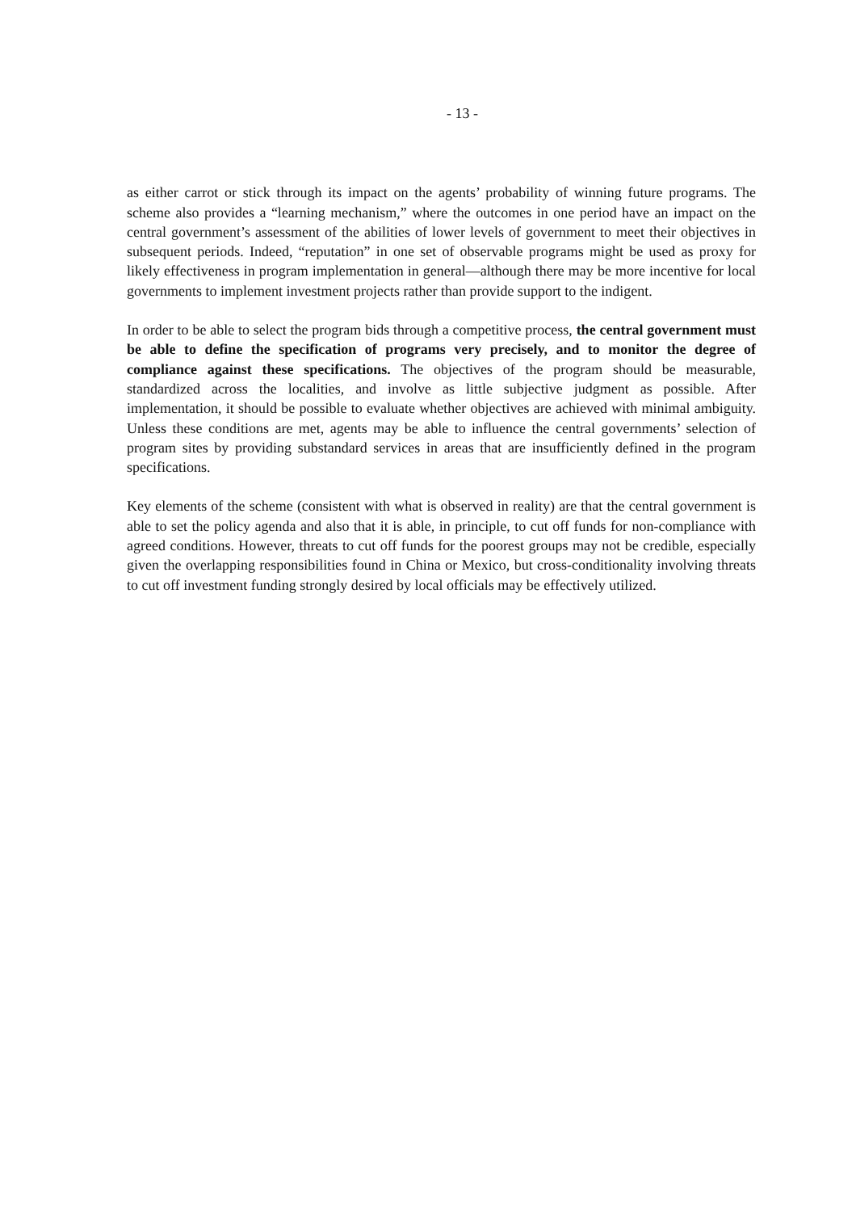- 13 -
as either carrot or stick through its impact on the agents’ probability of winning future programs. The scheme also provides a “learning mechanism,” where the outcomes in one period have an impact on the central government’s assessment of the abilities of lower levels of government to meet their objectives in subsequent periods. Indeed, “reputation” in one set of observable programs might be used as proxy for likely effectiveness in program implementation in general—although there may be more incentive for local governments to implement investment projects rather than provide support to the indigent.
In order to be able to select the program bids through a competitive process, the central government must be able to define the specification of programs very precisely, and to monitor the degree of compliance against these specifications. The objectives of the program should be measurable, standardized across the localities, and involve as little subjective judgment as possible. After implementation, it should be possible to evaluate whether objectives are achieved with minimal ambiguity. Unless these conditions are met, agents may be able to influence the central governments’ selection of program sites by providing substandard services in areas that are insufficiently defined in the program specifications.
Key elements of the scheme (consistent with what is observed in reality) are that the central government is able to set the policy agenda and also that it is able, in principle, to cut off funds for non-compliance with agreed conditions. However, threats to cut off funds for the poorest groups may not be credible, especially given the overlapping responsibilities found in China or Mexico, but cross-conditionality involving threats to cut off investment funding strongly desired by local officials may be effectively utilized.